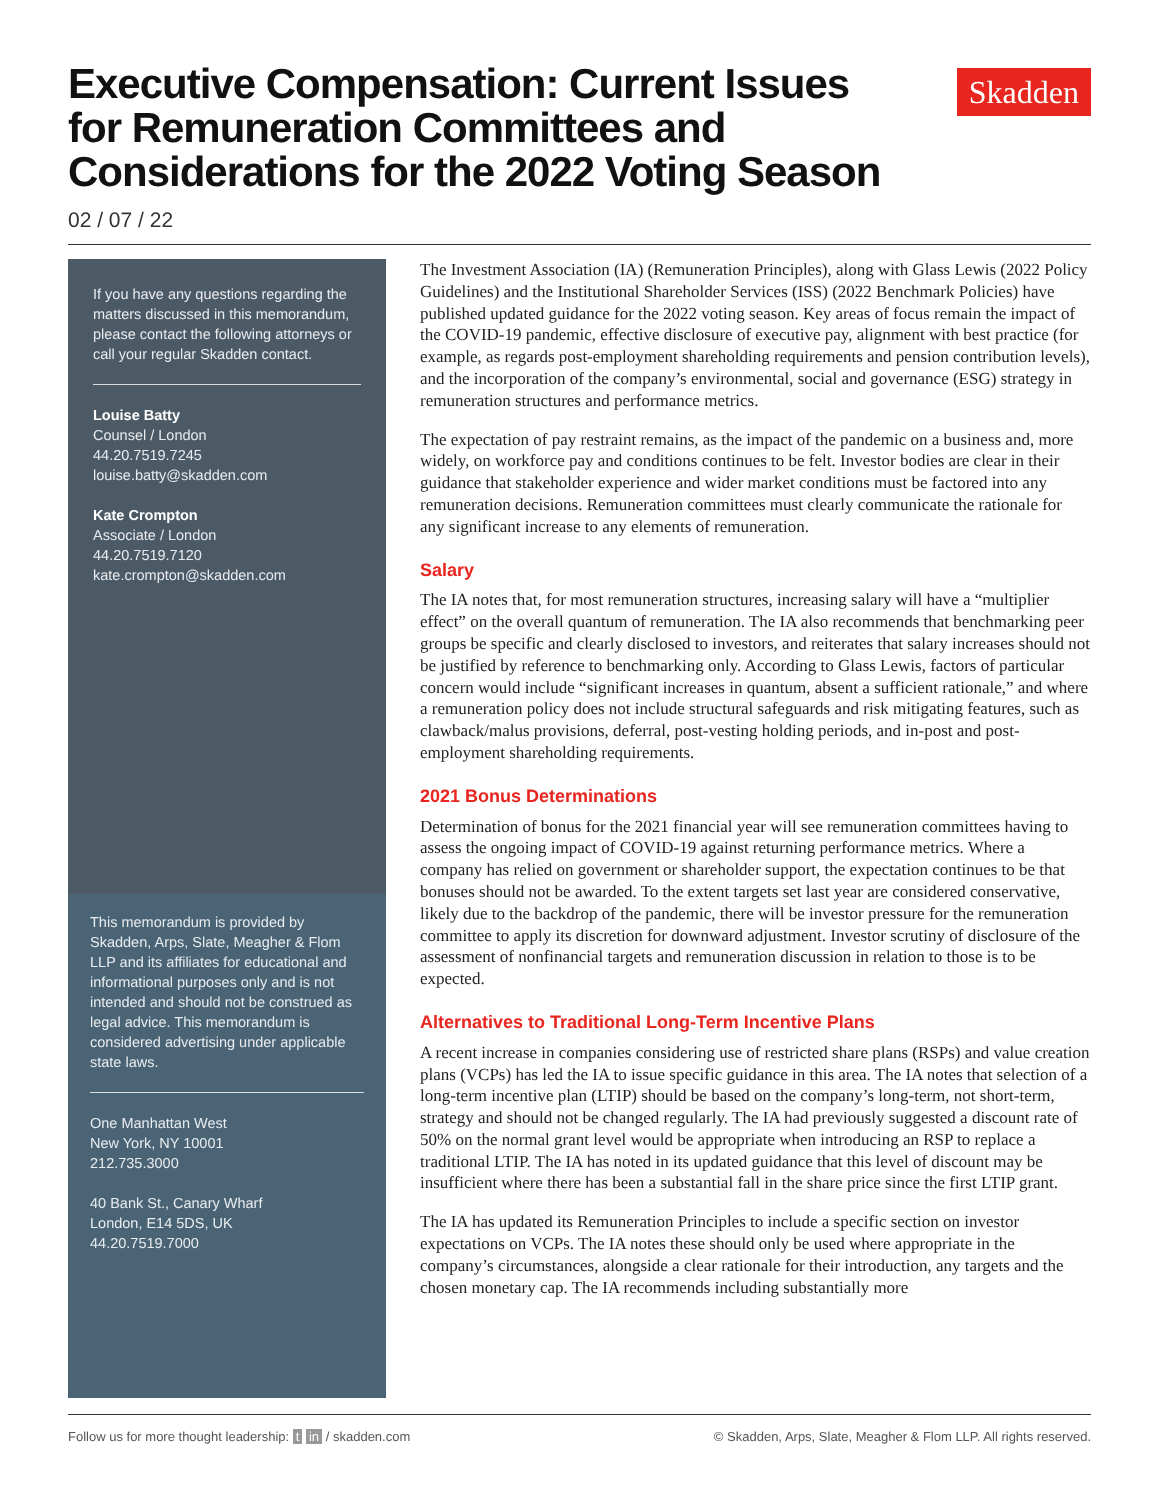Executive Compensation: Current Issues
for Remuneration Committees and
Considerations for the 2022 Voting Season
Skadden
02 / 07 / 22
If you have any questions regarding the matters discussed in this memorandum, please contact the following attorneys or call your regular Skadden contact.
Louise Batty
Counsel / London
44.20.7519.7245
louise.batty@skadden.com
Kate Crompton
Associate / London
44.20.7519.7120
kate.crompton@skadden.com
This memorandum is provided by Skadden, Arps, Slate, Meagher & Flom LLP and its affiliates for educational and informational purposes only and is not intended and should not be construed as legal advice. This memorandum is considered advertising under applicable state laws.
One Manhattan West
New York, NY 10001
212.735.3000
40 Bank St., Canary Wharf
London, E14 5DS, UK
44.20.7519.7000
The Investment Association (IA) (Remuneration Principles), along with Glass Lewis (2022 Policy Guidelines) and the Institutional Shareholder Services (ISS) (2022 Benchmark Policies) have published updated guidance for the 2022 voting season. Key areas of focus remain the impact of the COVID-19 pandemic, effective disclosure of executive pay, alignment with best practice (for example, as regards post-employment shareholding requirements and pension contribution levels), and the incorporation of the company’s environmental, social and governance (ESG) strategy in remuneration structures and performance metrics.
The expectation of pay restraint remains, as the impact of the pandemic on a business and, more widely, on workforce pay and conditions continues to be felt. Investor bodies are clear in their guidance that stakeholder experience and wider market conditions must be factored into any remuneration decisions. Remuneration committees must clearly communicate the rationale for any significant increase to any elements of remuneration.
Salary
The IA notes that, for most remuneration structures, increasing salary will have a “multiplier effect” on the overall quantum of remuneration. The IA also recommends that benchmarking peer groups be specific and clearly disclosed to investors, and reiterates that salary increases should not be justified by reference to benchmarking only. According to Glass Lewis, factors of particular concern would include “significant increases in quantum, absent a sufficient rationale,” and where a remuneration policy does not include structural safeguards and risk mitigating features, such as clawback/malus provisions, deferral, post-vesting holding periods, and in-post and post-employment shareholding requirements.
2021 Bonus Determinations
Determination of bonus for the 2021 financial year will see remuneration committees having to assess the ongoing impact of COVID-19 against returning performance metrics. Where a company has relied on government or shareholder support, the expectation continues to be that bonuses should not be awarded. To the extent targets set last year are considered conservative, likely due to the backdrop of the pandemic, there will be investor pressure for the remuneration committee to apply its discretion for downward adjustment. Investor scrutiny of disclosure of the assessment of nonfinancial targets and remuneration discussion in relation to those is to be expected.
Alternatives to Traditional Long-Term Incentive Plans
A recent increase in companies considering use of restricted share plans (RSPs) and value creation plans (VCPs) has led the IA to issue specific guidance in this area. The IA notes that selection of a long-term incentive plan (LTIP) should be based on the company’s long-term, not short-term, strategy and should not be changed regularly. The IA had previously suggested a discount rate of 50% on the normal grant level would be appropriate when introducing an RSP to replace a traditional LTIP. The IA has noted in its updated guidance that this level of discount may be insufficient where there has been a substantial fall in the share price since the first LTIP grant.
The IA has updated its Remuneration Principles to include a specific section on investor expectations on VCPs. The IA notes these should only be used where appropriate in the company’s circumstances, alongside a clear rationale for their introduction, any targets and the chosen monetary cap. The IA recommends including substantially more
Follow us for more thought leadership: t in / skadden.com © Skadden, Arps, Slate, Meagher & Flom LLP. All rights reserved.